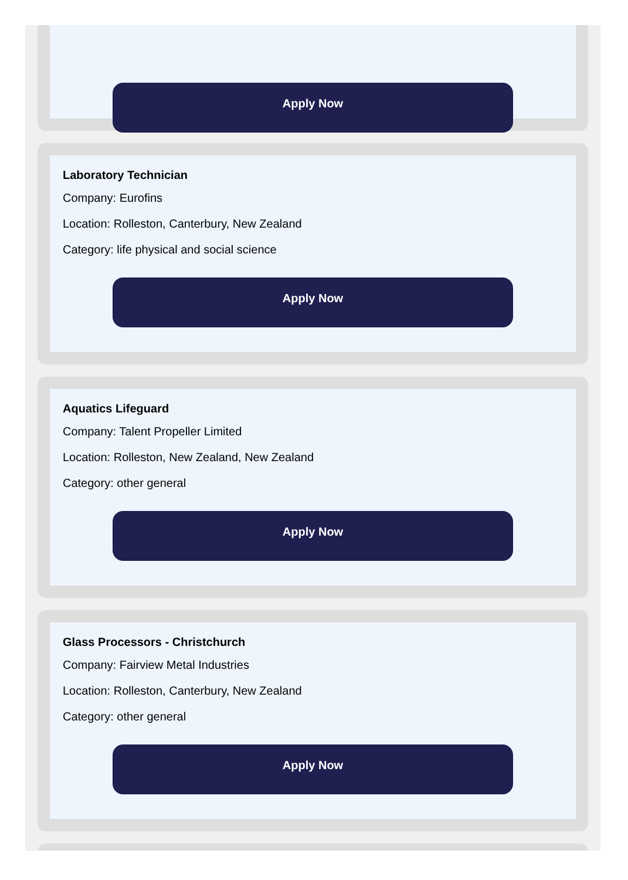Apply Now
Laboratory Technician
Company: Eurofins
Location: Rolleston, Canterbury, New Zealand
Category: life physical and social science
Apply Now
Aquatics Lifeguard
Company: Talent Propeller Limited
Location: Rolleston, New Zealand, New Zealand
Category: other general
Apply Now
Glass Processors - Christchurch
Company: Fairview Metal Industries
Location: Rolleston, Canterbury, New Zealand
Category: other general
Apply Now